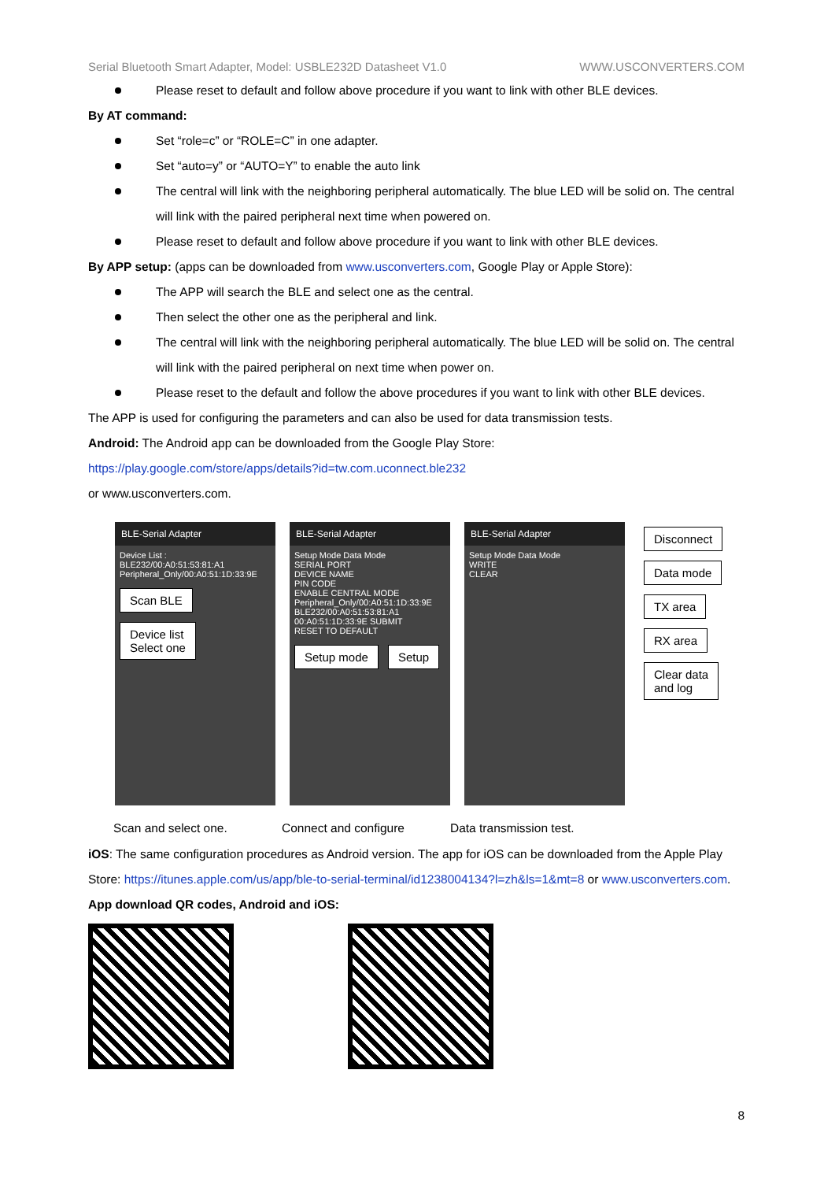Serial Bluetooth Smart Adapter, Model: USBLE232D Datasheet V1.0 WWW.USCONVERTERS.COM
Please reset to default and follow above procedure if you want to link with other BLE devices.
By AT command:
Set “role=c” or “ROLE=C” in one adapter.
Set “auto=y” or “AUTO=Y” to enable the auto link
The central will link with the neighboring peripheral automatically. The blue LED will be solid on. The central will link with the paired peripheral next time when powered on.
Please reset to default and follow above procedure if you want to link with other BLE devices.
By APP setup: (apps can be downloaded from www.usconverters.com, Google Play or Apple Store):
The APP will search the BLE and select one as the central.
Then select the other one as the peripheral and link.
The central will link with the neighboring peripheral automatically. The blue LED will be solid on. The central will link with the paired peripheral on next time when power on.
Please reset to the default and follow the above procedures if you want to link with other BLE devices.
The APP is used for configuring the parameters and can also be used for data transmission tests.
Android: The Android app can be downloaded from the Google Play Store:
https://play.google.com/store/apps/details?id=tw.com.uconnect.ble232
or www.usconverters.com.
BLE-Serial Adapter
Device List :
BLE232/00:A0:51:53:81:A1
Peripheral_Only/00:A0:51:1D:33:9E
Scan BLE Device list
Select one
BLE-Serial Adapter
Setup Mode Data Mode
SERIAL PORT
DEVICE NAME
PIN CODE
ENABLE CENTRAL MODE
Peripheral_Only/00:A0:51:1D:33:9E
BLE232/00:A0:51:53:81:A1
00:A0:51:1D:33:9E SUBMIT
RESET TO DEFAULT
Setup mode Setup
BLE-Serial Adapter
Setup Mode Data Mode
WRITE
CLEAR
Disconnect
Data mode
TX area
RX area
Clear data
and log
Scan and select one. Connect and configure Data transmission test.
iOS: The same configuration procedures as Android version. The app for iOS can be downloaded from the Apple Play Store: https://itunes.apple.com/us/app/ble-to-serial-terminal/id1238004134?l=zh&ls=1&mt=8 or www.usconverters.com.
App download QR codes, Android and iOS:
8